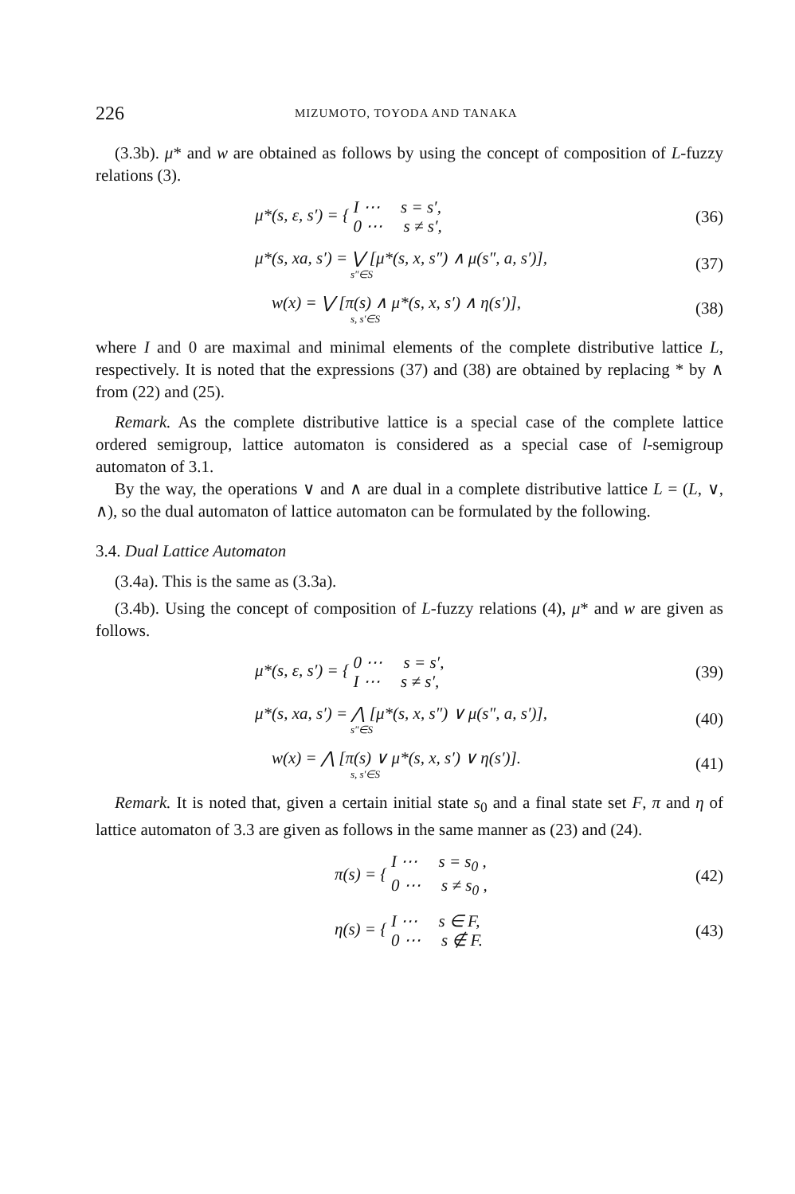226 MIZUMOTO, TOYODA AND TANAKA
(3.3b). μ* and w are obtained as follows by using the concept of composition of L-fuzzy relations (3).
μ*(s, ε, s′) = { I ⋯ s = s′,
0 ⋯ s ≠ s′,
(36)
μ*(s, xa, s′) = ⋁ [μ*(s, x, s″) ∧ μ(s″, a, s′)],
s″∈S
(37)
w(x) = ⋁ [π(s) ∧ μ*(s, x, s′) ∧ η(s′)],
s, s′∈S
(38)
where I and 0 are maximal and minimal elements of the complete distributive lattice L, respectively. It is noted that the expressions (37) and (38) are obtained by replacing * by ∧ from (22) and (25).
Remark. As the complete distributive lattice is a special case of the complete lattice ordered semigroup, lattice automaton is considered as a special case of l-semigroup automaton of 3.1.
By the way, the operations ∨ and ∧ are dual in a complete distributive lattice L = (L, ∨, ∧), so the dual automaton of lattice automaton can be formulated by the following.
3.4. Dual Lattice Automaton
(3.4a). This is the same as (3.3a).
(3.4b). Using the concept of composition of L-fuzzy relations (4), μ* and w are given as follows.
μ*(s, ε, s′) = { 0 ⋯ s = s′,
I ⋯ s ≠ s′,
(39)
μ*(s, xa, s′) = ⋀ [μ*(s, x, s″) ∨ μ(s″, a, s′)],
s″∈S
(40)
w(x) = ⋀ [π(s) ∨ μ*(s, x, s′) ∨ η(s′)].
s, s′∈S
(41)
Remark. It is noted that, given a certain initial state s<sub>0</sub> and a final state set F, π and η of lattice automaton of 3.3 are given as follows in the same manner as (23) and (24).
π(s) = { I ⋯ s = s<sub>0</sub> ,
0 ⋯ s ≠ s<sub>0</sub> ,
(42)
η(s) = { I ⋯ s ∈ F,
0 ⋯ s ∉ F.
(43)